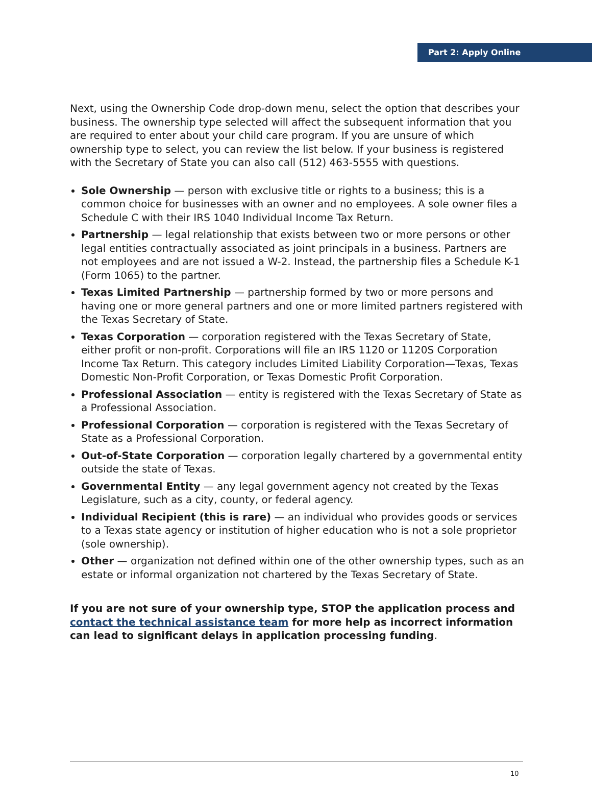Part 2: Apply Online
Next, using the Ownership Code drop-down menu, select the option that describes your business. The ownership type selected will affect the subsequent information that you are required to enter about your child care program. If you are unsure of which ownership type to select, you can review the list below. If your business is registered with the Secretary of State you can also call (512) 463-5555 with questions.
Sole Ownership — person with exclusive title or rights to a business; this is a common choice for businesses with an owner and no employees. A sole owner files a Schedule C with their IRS 1040 Individual Income Tax Return.
Partnership — legal relationship that exists between two or more persons or other legal entities contractually associated as joint principals in a business. Partners are not employees and are not issued a W-2. Instead, the partnership files a Schedule K-1 (Form 1065) to the partner.
Texas Limited Partnership — partnership formed by two or more persons and having one or more general partners and one or more limited partners registered with the Texas Secretary of State.
Texas Corporation — corporation registered with the Texas Secretary of State, either profit or non-profit. Corporations will file an IRS 1120 or 1120S Corporation Income Tax Return. This category includes Limited Liability Corporation—Texas, Texas Domestic Non-Profit Corporation, or Texas Domestic Profit Corporation.
Professional Association — entity is registered with the Texas Secretary of State as a Professional Association.
Professional Corporation — corporation is registered with the Texas Secretary of State as a Professional Corporation.
Out-of-State Corporation — corporation legally chartered by a governmental entity outside the state of Texas.
Governmental Entity — any legal government agency not created by the Texas Legislature, such as a city, county, or federal agency.
Individual Recipient (this is rare) — an individual who provides goods or services to a Texas state agency or institution of higher education who is not a sole proprietor (sole ownership).
Other — organization not defined within one of the other ownership types, such as an estate or informal organization not chartered by the Texas Secretary of State.
If you are not sure of your ownership type, STOP the application process and contact the technical assistance team for more help as incorrect information can lead to significant delays in application processing funding.
10